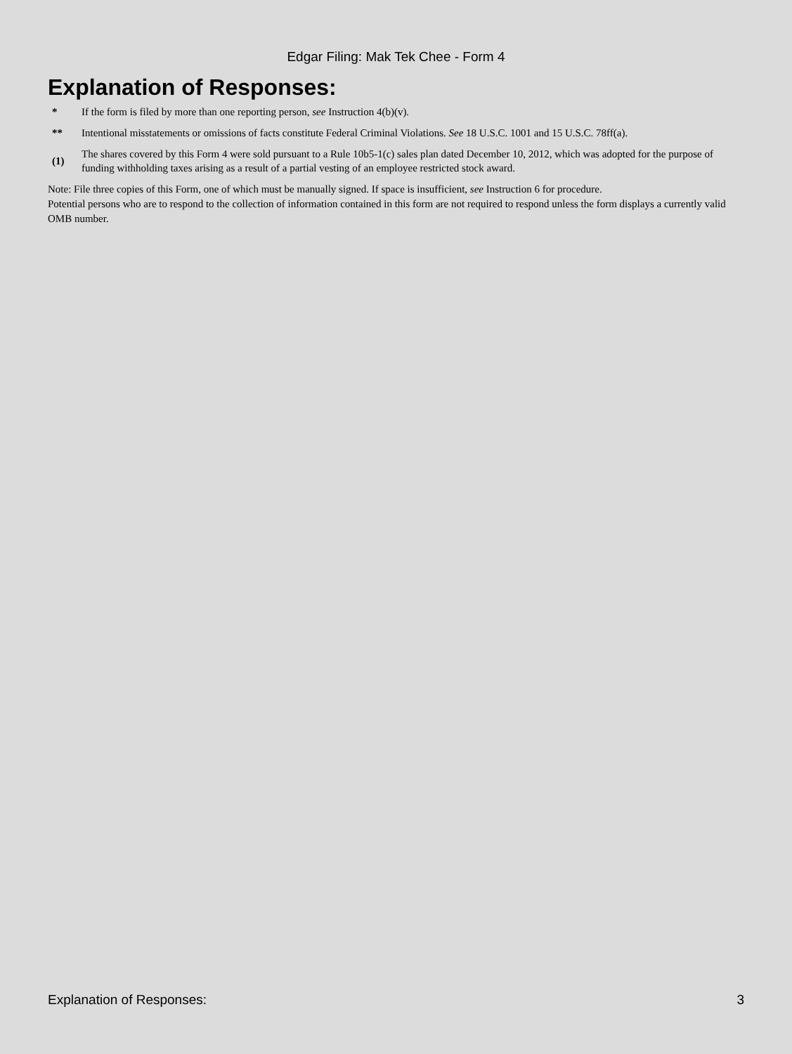Edgar Filing: Mak Tek Chee - Form 4
Explanation of Responses:
| * | If the form is filed by more than one reporting person, see Instruction 4(b)(v). |
| ** | Intentional misstatements or omissions of facts constitute Federal Criminal Violations. See 18 U.S.C. 1001 and 15 U.S.C. 78ff(a). |
| (1) | The shares covered by this Form 4 were sold pursuant to a Rule 10b5-1(c) sales plan dated December 10, 2012, which was adopted for the purpose of funding withholding taxes arising as a result of a partial vesting of an employee restricted stock award. |
Note: File three copies of this Form, one of which must be manually signed. If space is insufficient, see Instruction 6 for procedure.
Potential persons who are to respond to the collection of information contained in this form are not required to respond unless the form displays a currently valid OMB number.
Explanation of Responses: 3